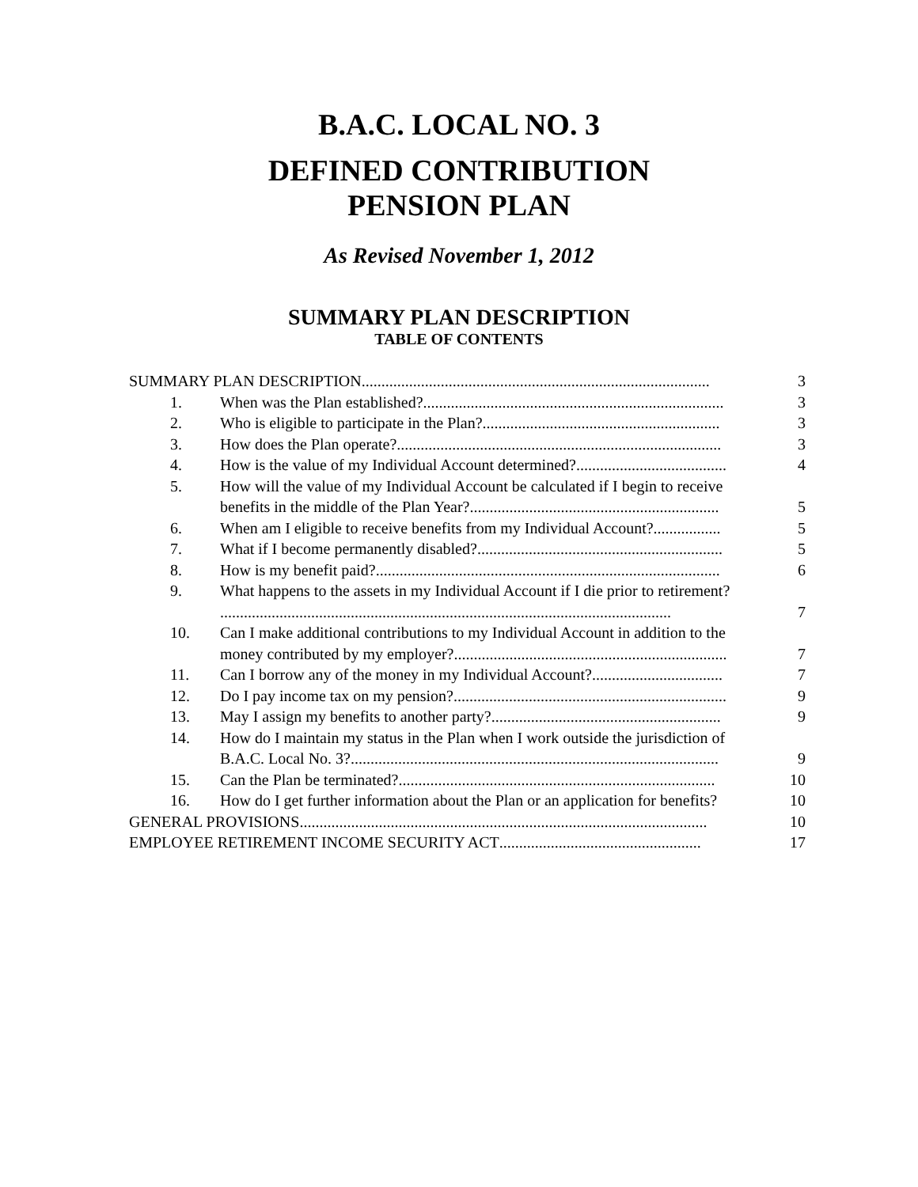B.A.C. LOCAL NO. 3
DEFINED CONTRIBUTION
PENSION PLAN
As Revised November 1, 2012
SUMMARY PLAN DESCRIPTION
TABLE OF CONTENTS
SUMMARY PLAN DESCRIPTION........................................................................................ 3
1. When was the Plan established? ............................................................................ 3
2. Who is eligible to participate in the Plan? ............................................................ 3
3. How does the Plan operate?.................................................................................. 3
4. How is the value of my Individual Account determined?...................................... 4
5. How will the value of my Individual Account be calculated if I begin to receive
benefits in the middle of the Plan Year?............................................................... 5
6. When am I eligible to receive benefits from my Individual Account? ................. 5
7. What if I become permanently disabled?.............................................................. 5
8. How is my benefit paid? ....................................................................................... 6
9. What happens to the assets in my Individual Account if I die prior to retirement?
.................................................................................................................. 7
10. Can I make additional contributions to my Individual Account in addition to the
money contributed by my employer?..................................................................... 7
11. Can I borrow any of the money in my Individual Account?................................. 7
12. Do I pay income tax on my pension?..................................................................... 9
13. May I assign my benefits to another party? .......................................................... 9
14. How do I maintain my status in the Plan when I work outside the jurisdiction of
B.A.C. Local No. 3?............................................................................................. 9
15. Can the Plan be terminated?................................................................................ 10
16. How do I get further information about the Plan or an application for benefits? 10
GENERAL PROVISIONS ....................................................................................................... 10
EMPLOYEE RETIREMENT INCOME SECURITY ACT................................................... 17